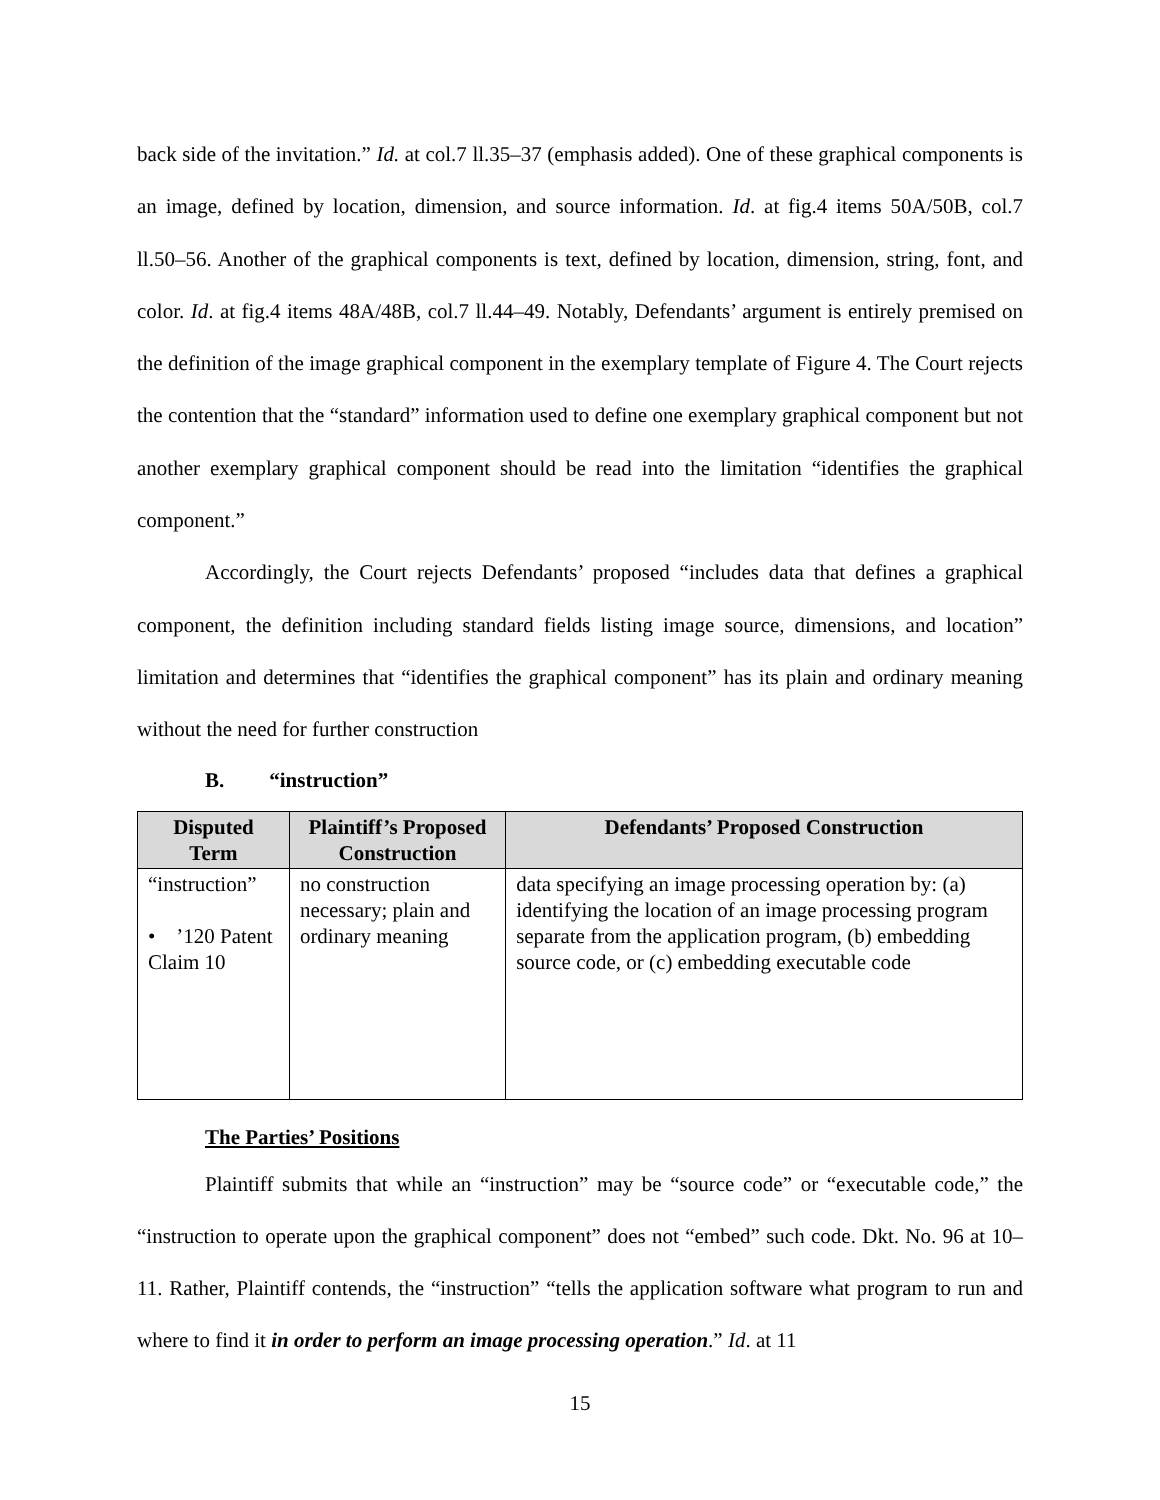back side of the invitation.” Id. at col.7 ll.35–37 (emphasis added). One of these graphical components is an image, defined by location, dimension, and source information. Id. at fig.4 items 50A/50B, col.7 ll.50–56. Another of the graphical components is text, defined by location, dimension, string, font, and color. Id. at fig.4 items 48A/48B, col.7 ll.44–49. Notably, Defendants’ argument is entirely premised on the definition of the image graphical component in the exemplary template of Figure 4. The Court rejects the contention that the “standard” information used to define one exemplary graphical component but not another exemplary graphical component should be read into the limitation “identifies the graphical component.”
Accordingly, the Court rejects Defendants’ proposed “includes data that defines a graphical component, the definition including standard fields listing image source, dimensions, and location” limitation and determines that “identifies the graphical component” has its plain and ordinary meaning without the need for further construction
B. “instruction”
| Disputed Term | Plaintiff’s Proposed Construction | Defendants’ Proposed Construction |
| --- | --- | --- |
| “instruction” • ’120 Patent Claim 10 | no construction necessary; plain and ordinary meaning | data specifying an image processing operation by: (a) identifying the location of an image processing program separate from the application program, (b) embedding source code, or (c) embedding executable code |
The Parties’ Positions
Plaintiff submits that while an “instruction” may be “source code” or “executable code,” the “instruction to operate upon the graphical component” does not “embed” such code. Dkt. No. 96 at 10–11. Rather, Plaintiff contends, the “instruction” “tells the application software what program to run and where to find it in order to perform an image processing operation.” Id. at 11
15